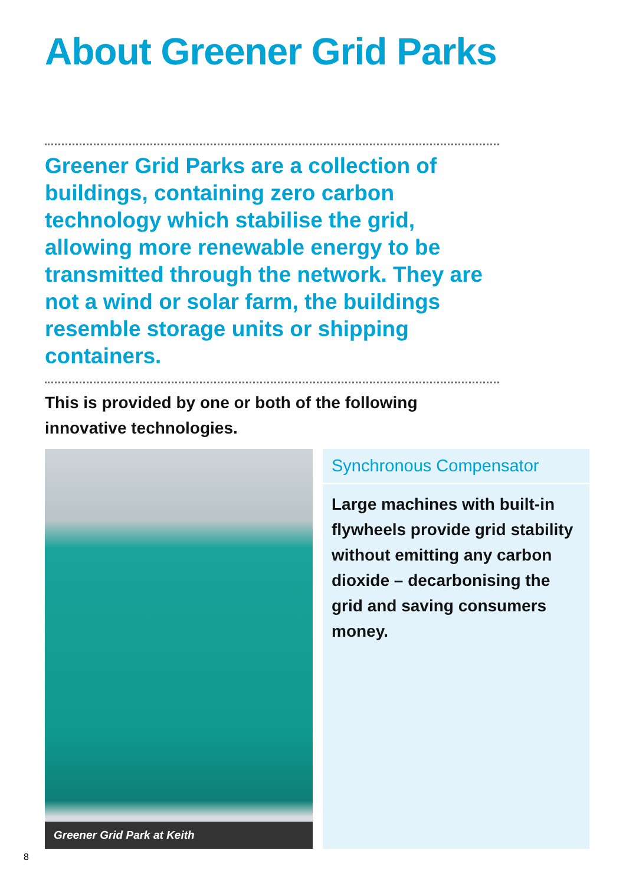About Greener Grid Parks
Greener Grid Parks are a collection of buildings, containing zero carbon technology which stabilise the grid, allowing more renewable energy to be transmitted through the network. They are not a wind or solar farm, the buildings resemble storage units or shipping containers.
This is provided by one or both of the following innovative technologies.
Greener Grid Park at Keith
Synchronous Compensator
Large machines with built-in flywheels provide grid stability without emitting any carbon dioxide – decarbonising the grid and saving consumers money.
8